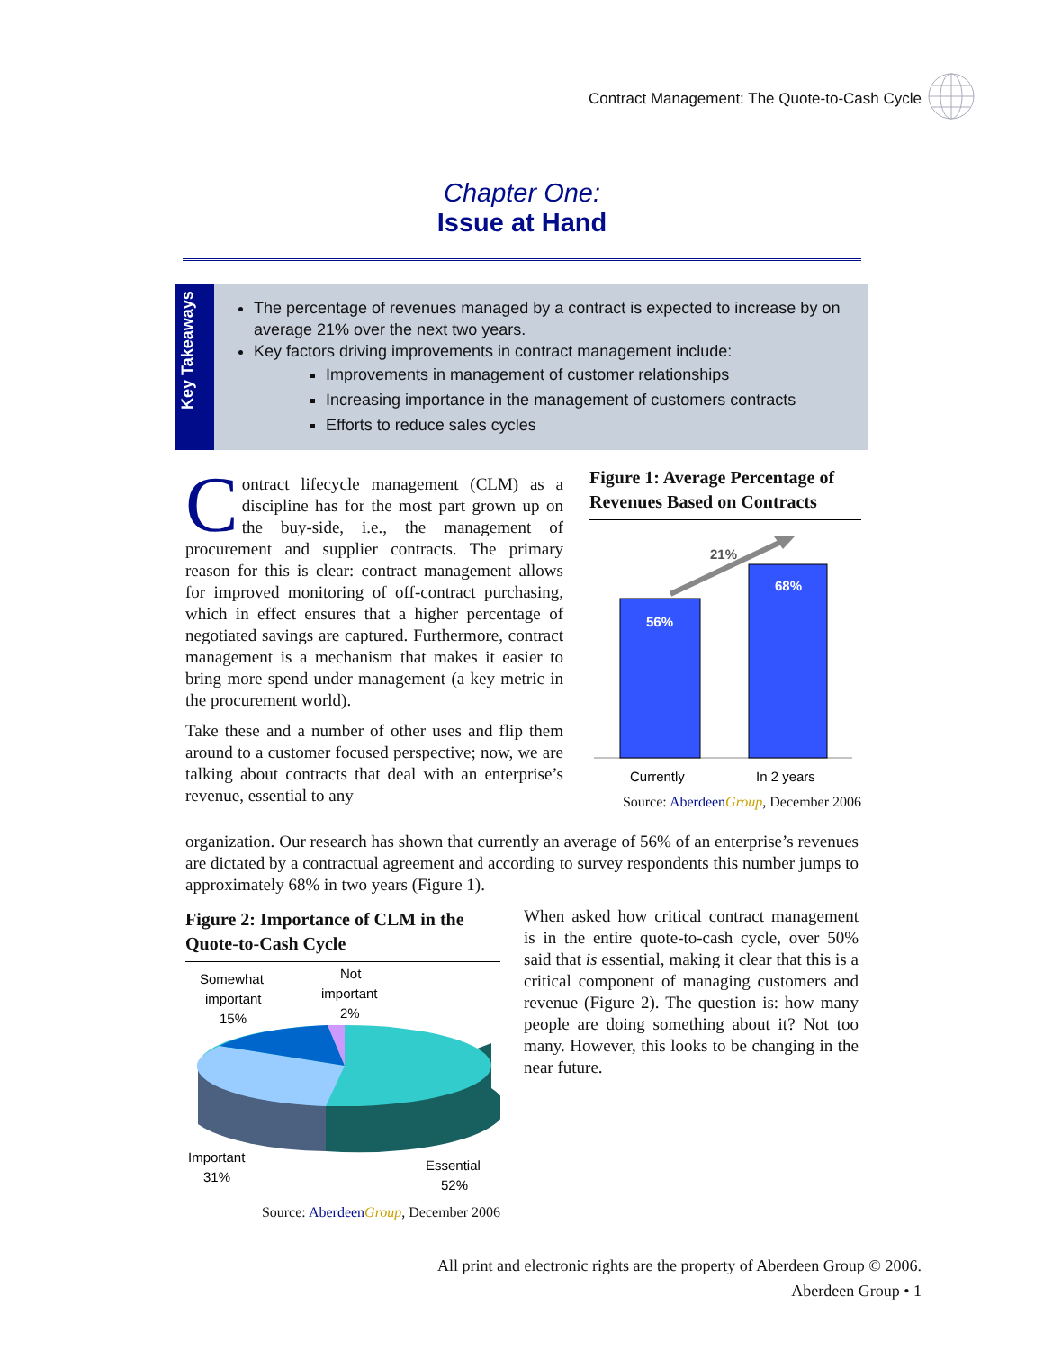Contract Management: The Quote-to-Cash Cycle
Chapter One:
Issue at Hand
Key Takeaways
The percentage of revenues managed by a contract is expected to increase by on average 21% over the next two years.
Key factors driving improvements in contract management include:
Improvements in management of customer relationships
Increasing importance in the management of customers contracts
Efforts to reduce sales cycles
Contract lifecycle management (CLM) as a discipline has for the most part grown up on the buy-side, i.e., the management of procurement and supplier contracts. The primary reason for this is clear: contract management allows for improved monitoring of off-contract purchasing, which in effect ensures that a higher percentage of negotiated savings are captured. Furthermore, contract management is a mechanism that makes it easier to bring more spend under management (a key metric in the procurement world).
Take these and a number of other uses and flip them around to a customer focused perspective; now, we are talking about contracts that deal with an enterprise’s revenue, essential to any
organization. Our research has shown that currently an average of 56% of an enterprise’s revenues are dictated by a contractual agreement and according to survey respondents this number jumps to approximately 68% in two years (Figure 1).
Figure 1: Average Percentage of Revenues Based on Contracts
56%
68%
21%
Currently
In 2 years
Source: Aberdeen Group, December 2006
Figure 2: Importance of CLM in the Quote-to-Cash Cycle
Somewhat
important
15%
Not
important
2%
Important
31%
Essential
52%
Source: Aberdeen Group, December 2006
When asked how critical contract management is in the entire quote-to-cash cycle, over 50% said that is essential, making it clear that this is a critical component of managing customers and revenue (Figure 2). The question is: how many people are doing something about it? Not too many. However, this looks to be changing in the near future.
All print and electronic rights are the property of Aberdeen Group © 2006.
Aberdeen Group • 1